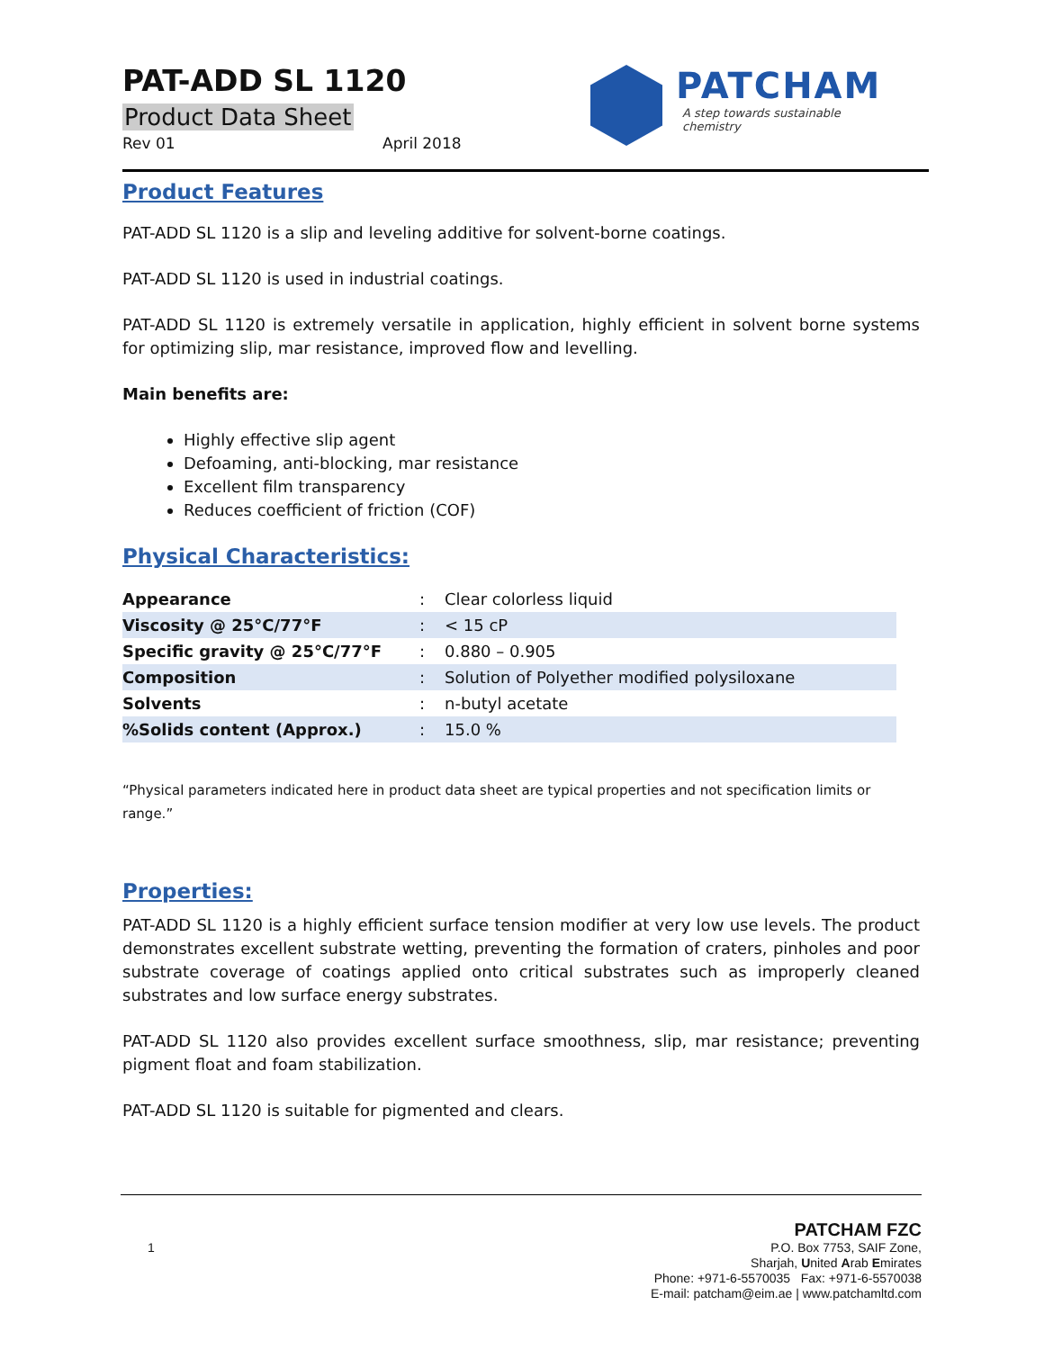PAT-ADD SL 1120
Product Data Sheet
Rev 01 April 2018
PATCHAM
A step towards sustainable chemistry
Product Features
PAT-ADD SL 1120 is a slip and leveling additive for solvent-borne coatings.
PAT-ADD SL 1120 is used in industrial coatings.
PAT-ADD SL 1120 is extremely versatile in application, highly efficient in solvent borne systems for optimizing slip, mar resistance, improved flow and levelling.
Main benefits are:
Highly effective slip agent
Defoaming, anti-blocking, mar resistance
Excellent film transparency
Reduces coefficient of friction (COF)
Physical Characteristics:
| Appearance | : | Clear colorless liquid |
| Viscosity @ 25°C/77°F | : | < 15 cP |
| Specific gravity @ 25°C/77°F | : | 0.880 – 0.905 |
| Composition | : | Solution of Polyether modified polysiloxane |
| Solvents | : | n-butyl acetate |
| %Solids content (Approx.) | : | 15.0 % |
“Physical parameters indicated here in product data sheet are typical properties and not specification limits or range.”
Properties:
PAT-ADD SL 1120 is a highly efficient surface tension modifier at very low use levels. The product demonstrates excellent substrate wetting, preventing the formation of craters, pinholes and poor substrate coverage of coatings applied onto critical substrates such as improperly cleaned substrates and low surface energy substrates.
PAT-ADD SL 1120 also provides excellent surface smoothness, slip, mar resistance; preventing pigment float and foam stabilization.
PAT-ADD SL 1120 is suitable for pigmented and clears.
1
PATCHAM FZC
P.O. Box 7753, SAIF Zone,
Sharjah, United Arab Emirates
Phone: +971-6-5570035 Fax: +971-6-5570038
E-mail: patcham@eim.ae | www.patchamltd.com